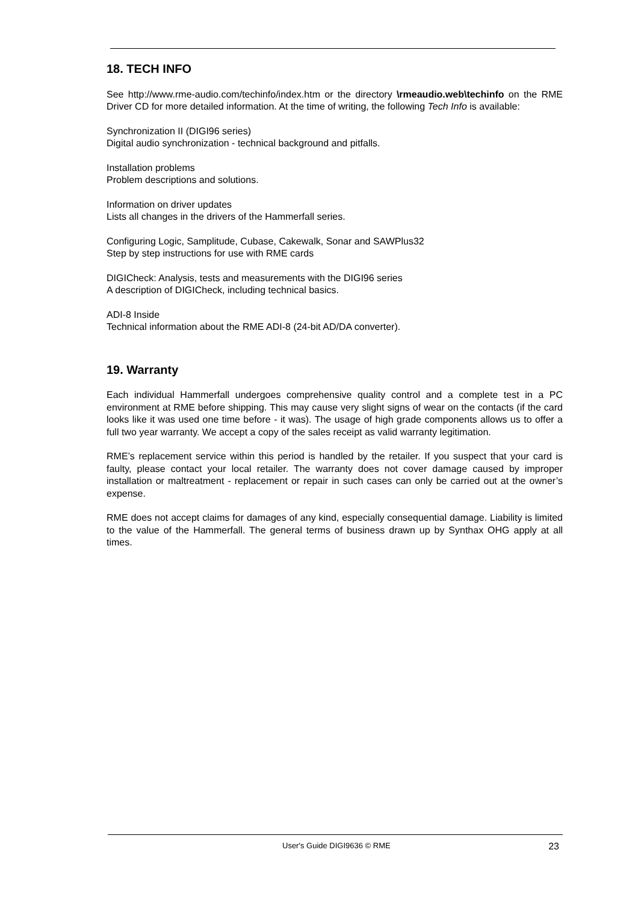18. TECH INFO
See http://www.rme-audio.com/techinfo/index.htm or the directory \rmeaudio.web\techinfo on the RME Driver CD for more detailed information. At the time of writing, the following Tech Info is available:
Synchronization II (DIGI96 series)
Digital audio synchronization - technical background and pitfalls.
Installation problems
Problem descriptions and solutions.
Information on driver updates
Lists all changes in the drivers of the Hammerfall series.
Configuring Logic, Samplitude, Cubase, Cakewalk, Sonar and SAWPlus32
Step by step instructions for use with RME cards
DIGICheck: Analysis, tests and measurements with the DIGI96 series
A description of DIGICheck, including technical basics.
ADI-8 Inside
Technical information about the RME ADI-8 (24-bit AD/DA converter).
19. Warranty
Each individual Hammerfall undergoes comprehensive quality control and a complete test in a PC environment at RME before shipping. This may cause very slight signs of wear on the contacts (if the card looks like it was used one time before - it was). The usage of high grade components allows us to offer a full two year warranty. We accept a copy of the sales receipt as valid warranty legitimation.
RME’s replacement service within this period is handled by the retailer. If you suspect that your card is faulty, please contact your local retailer. The warranty does not cover damage caused by improper installation or maltreatment - replacement or repair in such cases can only be carried out at the owner’s expense.
RME does not accept claims for damages of any kind, especially consequential damage. Liability is limited to the value of the Hammerfall. The general terms of business drawn up by Synthax OHG apply at all times.
User's Guide DIGI9636 © RME 23